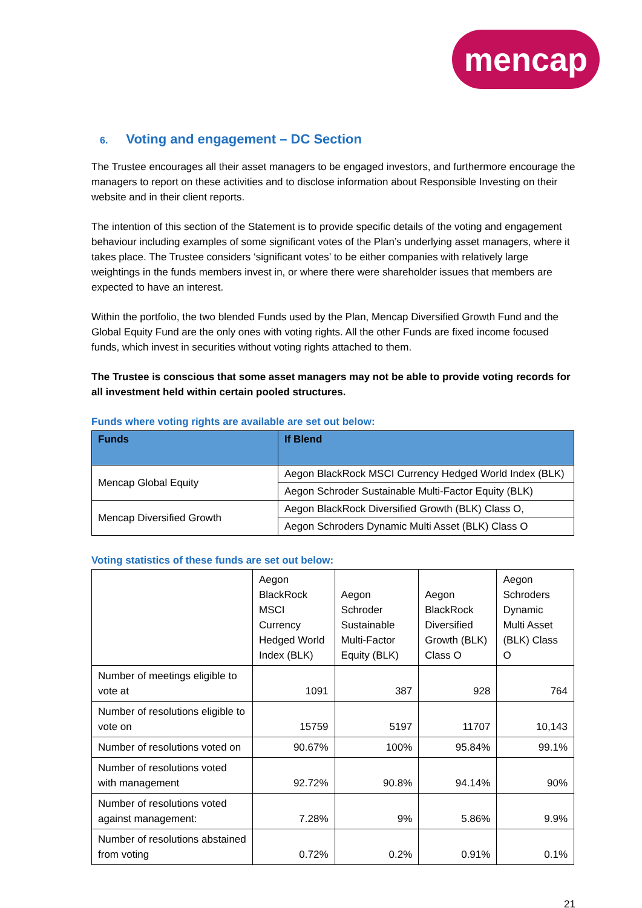mencap
6. Voting and engagement – DC Section
The Trustee encourages all their asset managers to be engaged investors, and furthermore encourage the managers to report on these activities and to disclose information about Responsible Investing on their website and in their client reports.
The intention of this section of the Statement is to provide specific details of the voting and engagement behaviour including examples of some significant votes of the Plan’s underlying asset managers, where it takes place. The Trustee considers ‘significant votes’ to be either companies with relatively large weightings in the funds members invest in, or where there were shareholder issues that members are expected to have an interest.
Within the portfolio, the two blended Funds used by the Plan, Mencap Diversified Growth Fund and the Global Equity Fund are the only ones with voting rights. All the other Funds are fixed income focused funds, which invest in securities without voting rights attached to them.
The Trustee is conscious that some asset managers may not be able to provide voting records for all investment held within certain pooled structures.
Funds where voting rights are available are set out below:
| Funds | If Blend |
| --- | --- |
| Mencap Global Equity | Aegon BlackRock MSCI Currency Hedged World Index (BLK) |
| | Aegon Schroder Sustainable Multi-Factor Equity (BLK) |
| Mencap Diversified Growth | Aegon BlackRock Diversified Growth (BLK) Class O, |
| | Aegon Schroders Dynamic Multi Asset (BLK) Class O |
Voting statistics of these funds are set out below:
| | Aegon BlackRock MSCI Currency Hedged World Index (BLK) | Aegon Schroder Sustainable Multi-Factor Equity (BLK) | Aegon BlackRock Diversified Growth (BLK) Class O | Aegon Schroders Dynamic Multi Asset (BLK) Class O |
| Number of meetings eligible to vote at | 1091 | 387 | 928 | 764 |
| Number of resolutions eligible to vote on | 15759 | 5197 | 11707 | 10,143 |
| Number of resolutions voted on | 90.67% | 100% | 95.84% | 99.1% |
| Number of resolutions voted with management | 92.72% | 90.8% | 94.14% | 90% |
| Number of resolutions voted against management: | 7.28% | 9% | 5.86% | 9.9% |
| Number of resolutions abstained from voting | 0.72% | 0.2% | 0.91% | 0.1% |
21